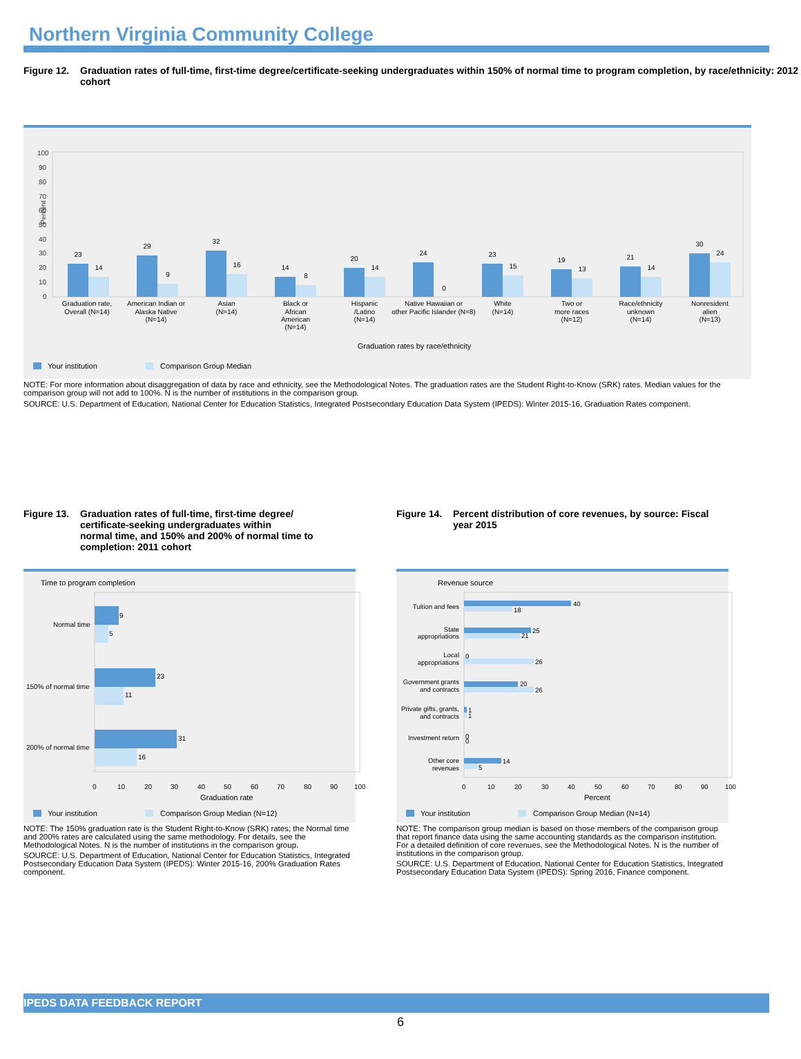Northern Virginia Community College
Figure 12. Graduation rates of full-time, first-time degree/certificate-seeking undergraduates within 150% of normal time to program completion, by race/ethnicity: 2012 cohort
100
90
80
70
60
50
40
30
20
10
0
Percent
23
14
29
9
32
16
14
8
20
14
24
0
23
15
19
13
21
14
30
24
Graduation rate,
Overall (N=14)
American Indian or
Alaska Native
(N=14)
Asian
(N=14)
Black or
African
American
(N=14)
Hispanic
/Latino
(N=14)
Native Hawaiian or
other Pacific Islander (N=8)
White
(N=14)
Two or
more races
(N=12)
Race/ethnicity
unknown
(N=14)
Nonresident
alien
(N=13)
Graduation rates by race/ethnicity
Your institution
Comparison Group Median
NOTE: For more information about disaggregation of data by race and ethnicity, see the Methodological Notes. The graduation rates are the Student Right-to-Know (SRK) rates. Median values for the comparison group will not add to 100%. N is the number of institutions in the comparison group.
SOURCE: U.S. Department of Education, National Center for Education Statistics, Integrated Postsecondary Education Data System (IPEDS): Winter 2015-16, Graduation Rates component.
Figure 13. Graduation rates of full-time, first-time degree/
certificate-seeking undergraduates within
normal time, and 150% and 200% of normal time to
completion: 2011 cohort
Time to program completion
9
5
23
11
31
16
Normal time
150% of normal time
200% of normal time
0
10
20
30
40
50
60
70
80
90
100
Graduation rate
Your institution
Comparison Group Median (N=12)
NOTE: The 150% graduation rate is the Student Right-to-Know (SRK) rates; the Normal time and 200% rates are calculated using the same methodology. For details, see the Methodological Notes. N is the number of institutions in the comparison group.
SOURCE: U.S. Department of Education, National Center for Education Statistics, Integrated Postsecondary Education Data System (IPEDS): Winter 2015-16, 200% Graduation Rates component.
Figure 14. Percent distribution of core revenues, by source: Fiscal year 2015
Revenue source
Tuition and fees
State
appropriations
Local
appropriations
Government grants
and contracts
Private gifts, grants,
and contracts
Investment return
Other core
revenues
40
18
25
21
0
26
20
26
1
1
0
0
14
5
0
10
20
30
40
50
60
70
80
90
100
Percent
Your institution
Comparison Group Median (N=14)
NOTE: The comparison group median is based on those members of the comparison group that report finance data using the same accounting standards as the comparison institution. For a detailed definition of core revenues, see the Methodological Notes. N is the number of institutions in the comparison group.
SOURCE: U.S. Department of Education, National Center for Education Statistics, Integrated Postsecondary Education Data System (IPEDS): Spring 2016, Finance component.
IPEDS DATA FEEDBACK REPORT
6